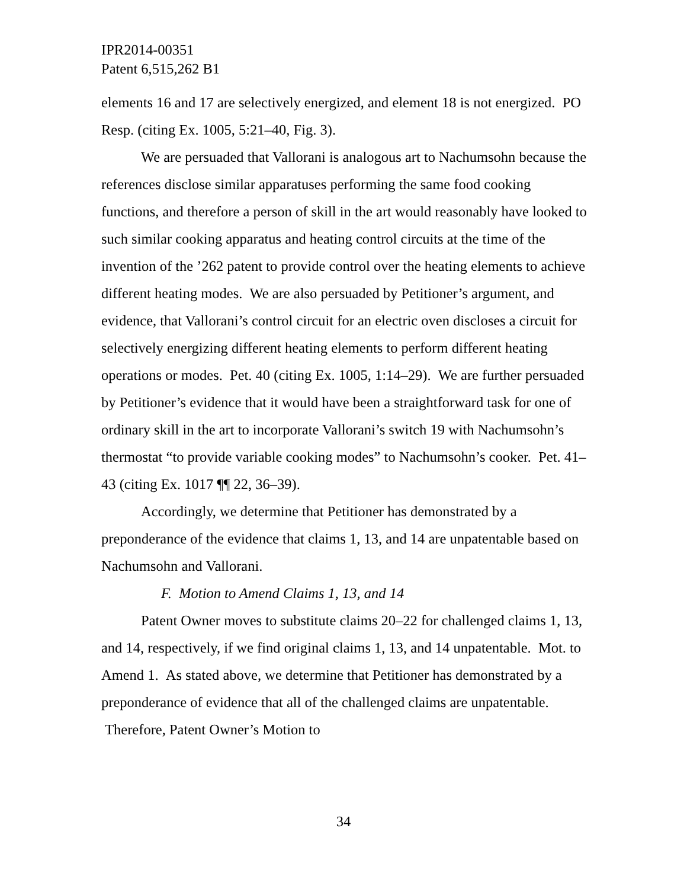IPR2014-00351
Patent 6,515,262 B1
elements 16 and 17 are selectively energized, and element 18 is not energized. PO Resp. (citing Ex. 1005, 5:21–40, Fig. 3).
We are persuaded that Vallorani is analogous art to Nachumsohn because the references disclose similar apparatuses performing the same food cooking functions, and therefore a person of skill in the art would reasonably have looked to such similar cooking apparatus and heating control circuits at the time of the invention of the ’262 patent to provide control over the heating elements to achieve different heating modes. We are also persuaded by Petitioner’s argument, and evidence, that Vallorani’s control circuit for an electric oven discloses a circuit for selectively energizing different heating elements to perform different heating operations or modes. Pet. 40 (citing Ex. 1005, 1:14–29). We are further persuaded by Petitioner’s evidence that it would have been a straightforward task for one of ordinary skill in the art to incorporate Vallorani’s switch 19 with Nachumsohn’s thermostat “to provide variable cooking modes” to Nachumsohn’s cooker. Pet. 41–43 (citing Ex. 1017 ¶¶ 22, 36–39).
Accordingly, we determine that Petitioner has demonstrated by a preponderance of the evidence that claims 1, 13, and 14 are unpatentable based on Nachumsohn and Vallorani.
F. Motion to Amend Claims 1, 13, and 14
Patent Owner moves to substitute claims 20–22 for challenged claims 1, 13, and 14, respectively, if we find original claims 1, 13, and 14 unpatentable. Mot. to Amend 1. As stated above, we determine that Petitioner has demonstrated by a preponderance of evidence that all of the challenged claims are unpatentable. Therefore, Patent Owner’s Motion to
34